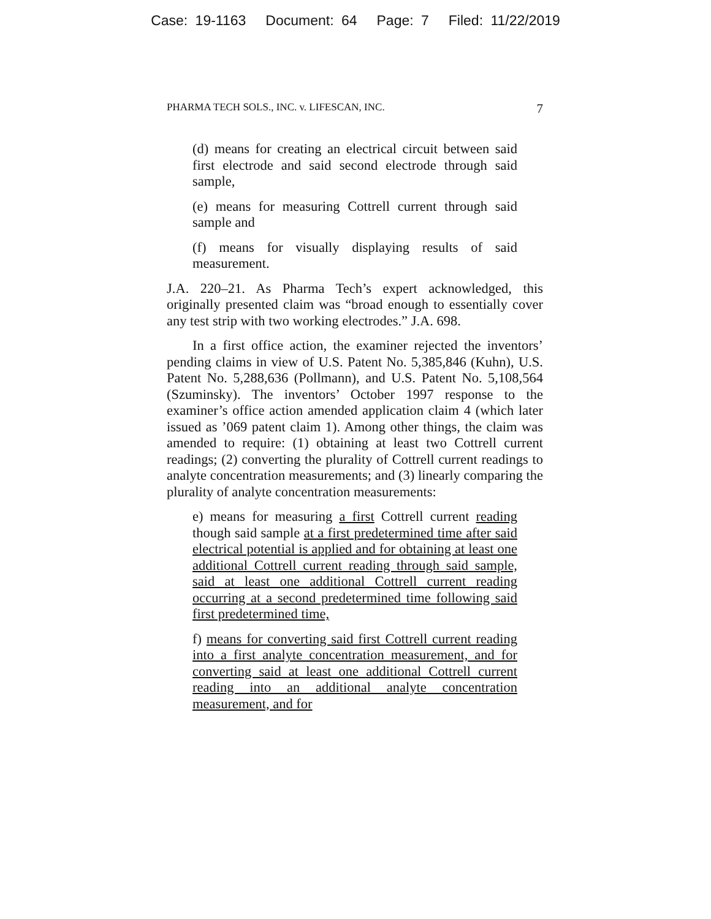Case: 19-1163 Document: 64 Page: 7 Filed: 11/22/2019
PHARMA TECH SOLS., INC. v. LIFESCAN, INC. 7
(d) means for creating an electrical circuit between said first electrode and said second electrode through said sample,
(e) means for measuring Cottrell current through said sample and
(f) means for visually displaying results of said measurement.
J.A. 220–21. As Pharma Tech’s expert acknowledged, this originally presented claim was “broad enough to essentially cover any test strip with two working electrodes.” J.A. 698.
In a first office action, the examiner rejected the inventors’ pending claims in view of U.S. Patent No. 5,385,846 (Kuhn), U.S. Patent No. 5,288,636 (Pollmann), and U.S. Patent No. 5,108,564 (Szuminsky). The inventors’ October 1997 response to the examiner’s office action amended application claim 4 (which later issued as ’069 patent claim 1). Among other things, the claim was amended to require: (1) obtaining at least two Cottrell current readings; (2) converting the plurality of Cottrell current readings to analyte concentration measurements; and (3) linearly comparing the plurality of analyte concentration measurements:
e) means for measuring a first Cottrell current reading though said sample at a first predetermined time after said electrical potential is applied and for obtaining at least one additional Cottrell current reading through said sample, said at least one additional Cottrell current reading occurring at a second predetermined time following said first predetermined time,
f) means for converting said first Cottrell current reading into a first analyte concentration measurement, and for converting said at least one additional Cottrell current reading into an additional analyte concentration measurement, and for